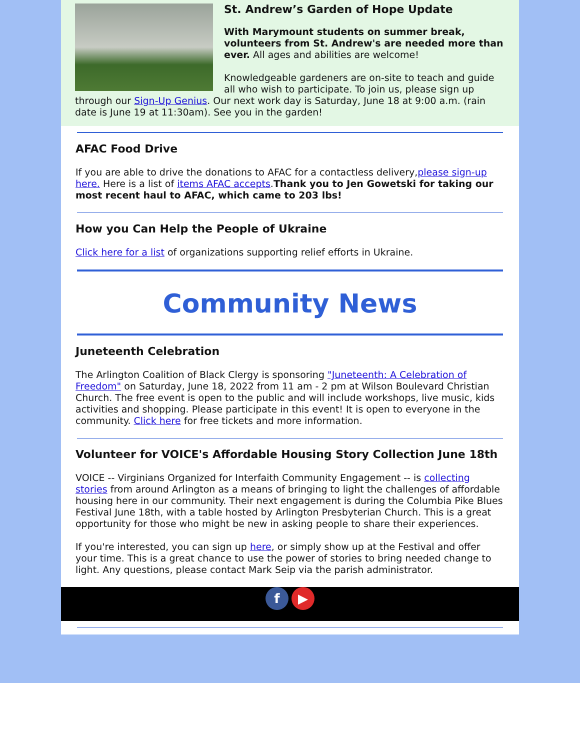St. Andrew’s Garden of Hope Update
With Marymount students on summer break, volunteers from St. Andrew's are needed more than ever. All ages and abilities are welcome!
Knowledgeable gardeners are on-site to teach and guide all who wish to participate. To join us, please sign up through our Sign-Up Genius. Our next work day is Saturday, June 18 at 9:00 a.m. (rain date is June 19 at 11:30am). See you in the garden!
AFAC Food Drive
If you are able to drive the donations to AFAC for a contactless delivery,please sign-up here. Here is a list of items AFAC accepts.Thank you to Jen Gowetski for taking our most recent haul to AFAC, which came to 203 lbs!
How you Can Help the People of Ukraine
Click here for a list of organizations supporting relief efforts in Ukraine.
Community News
Juneteenth Celebration
The Arlington Coalition of Black Clergy is sponsoring "Juneteenth: A Celebration of Freedom" on Saturday, June 18, 2022 from 11 am - 2 pm at Wilson Boulevard Christian Church. The free event is open to the public and will include workshops, live music, kids activities and shopping. Please participate in this event! It is open to everyone in the community. Click here for free tickets and more information.
Volunteer for VOICE's Affordable Housing Story Collection June 18th
VOICE -- Virginians Organized for Interfaith Community Engagement -- is collecting stories from around Arlington as a means of bringing to light the challenges of affordable housing here in our community. Their next engagement is during the Columbia Pike Blues Festival June 18th, with a table hosted by Arlington Presbyterian Church. This is a great opportunity for those who might be new in asking people to share their experiences.
If you're interested, you can sign up here, or simply show up at the Festival and offer your time. This is a great chance to use the power of stories to bring needed change to light. Any questions, please contact Mark Seip via the parish administrator.
f ▶